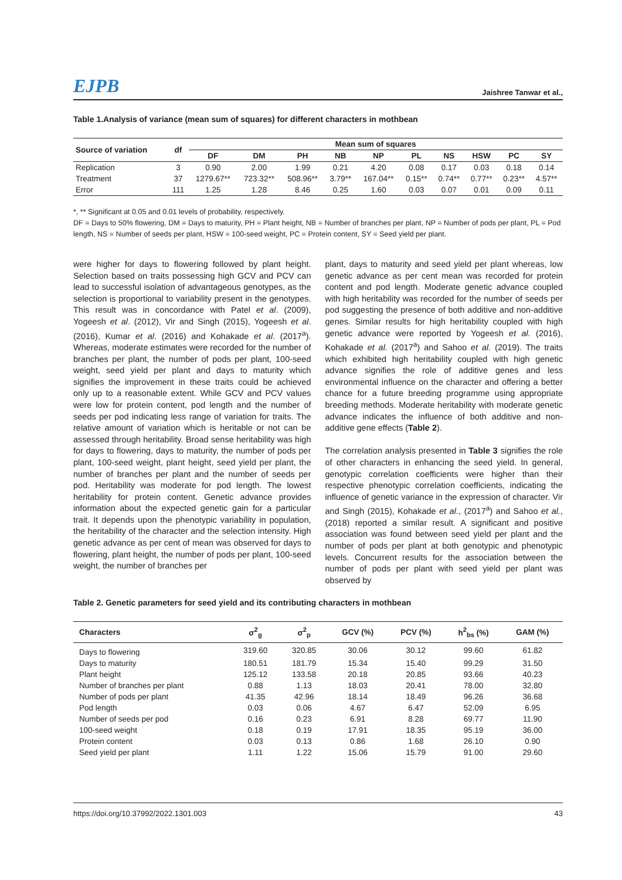EJPB Jaishree Tanwar et al.,
Table 1.Analysis of variance (mean sum of squares) for different characters in mothbean
| Source of variation | df | Mean sum of squares | | | | | | | | | |
| --- | --- | --- | --- | --- | --- | --- | --- | --- | --- | --- | --- |
| | | DF | DM | PH | NB | NP | PL | NS | HSW | PC | SY |
| Replication | 3 | 0.90 | 2.00 | 1.99 | 0.21 | 4.20 | 0.08 | 0.17 | 0.03 | 0.18 | 0.14 |
| Treatment | 37 | 1279.67** | 723.32** | 508.96** | 3.79** | 167.04** | 0.15** | 0.74** | 0.77** | 0.23** | 4.57** |
| Error | 111 | 1.25 | 1.28 | 8.46 | 0.25 | 1.60 | 0.03 | 0.07 | 0.01 | 0.09 | 0.11 |
*, ** Significant at 0.05 and 0.01 levels of probability, respectively.
DF = Days to 50% flowering, DM = Days to maturity, PH = Plant height, NB = Number of branches per plant, NP = Number of pods per plant, PL = Pod length, NS = Number of seeds per plant, HSW = 100-seed weight, PC = Protein content, SY = Seed yield per plant.
were higher for days to flowering followed by plant height. Selection based on traits possessing high GCV and PCV can lead to successful isolation of advantageous genotypes, as the selection is proportional to variability present in the genotypes. This result was in concordance with Patel et al. (2009), Yogeesh et al. (2012), Vir and Singh (2015), Yogeesh et al. (2016), Kumar et al. (2016) and Kohakade et al. (2017<sup>a</sup>). Whereas, moderate estimates were recorded for the number of branches per plant, the number of pods per plant, 100-seed weight, seed yield per plant and days to maturity which signifies the improvement in these traits could be achieved only up to a reasonable extent. While GCV and PCV values were low for protein content, pod length and the number of seeds per pod indicating less range of variation for traits. The relative amount of variation which is heritable or not can be assessed through heritability. Broad sense heritability was high for days to flowering, days to maturity, the number of pods per plant, 100-seed weight, plant height, seed yield per plant, the number of branches per plant and the number of seeds per pod. Heritability was moderate for pod length. The lowest heritability for protein content. Genetic advance provides information about the expected genetic gain for a particular trait. It depends upon the phenotypic variability in population, the heritability of the character and the selection intensity. High genetic advance as per cent of mean was observed for days to flowering, plant height, the number of pods per plant, 100-seed weight, the number of branches per
plant, days to maturity and seed yield per plant whereas, low genetic advance as per cent mean was recorded for protein content and pod length. Moderate genetic advance coupled with high heritability was recorded for the number of seeds per pod suggesting the presence of both additive and non-additive genes. Similar results for high heritability coupled with high genetic advance were reported by Yogeesh et al. (2016), Kohakade et al. (2017<sup>a</sup>) and Sahoo et al. (2019). The traits which exhibited high heritability coupled with high genetic advance signifies the role of additive genes and less environmental influence on the character and offering a better chance for a future breeding programme using appropriate breeding methods. Moderate heritability with moderate genetic advance indicates the influence of both additive and non-additive gene effects (Table 2).
The correlation analysis presented in Table 3 signifies the role of other characters in enhancing the seed yield. In general, genotypic correlation coefficients were higher than their respective phenotypic correlation coefficients, indicating the influence of genetic variance in the expression of character. Vir and Singh (2015), Kohakade et al., (2017<sup>a</sup>) and Sahoo et al., (2018) reported a similar result. A significant and positive association was found between seed yield per plant and the number of pods per plant at both genotypic and phenotypic levels. Concurrent results for the association between the number of pods per plant with seed yield per plant was observed by
Table 2. Genetic parameters for seed yield and its contributing characters in mothbean
| Characters | σ<sup>2</sup><sub>g</sub> | σ<sup>2</sup><sub>p</sub> | GCV (%) | PCV (%) | h<sup>2</sup><sub>bs</sub> (%) | GAM (%) |
| --- | --- | --- | --- | --- | --- | --- |
| Days to flowering | 319.60 | 320.85 | 30.06 | 30.12 | 99.60 | 61.82 |
| Days to maturity | 180.51 | 181.79 | 15.34 | 15.40 | 99.29 | 31.50 |
| Plant height | 125.12 | 133.58 | 20.18 | 20.85 | 93.66 | 40.23 |
| Number of branches per plant | 0.88 | 1.13 | 18.03 | 20.41 | 78.00 | 32.80 |
| Number of pods per plant | 41.35 | 42.96 | 18.14 | 18.49 | 96.26 | 36.68 |
| Pod length | 0.03 | 0.06 | 4.67 | 6.47 | 52.09 | 6.95 |
| Number of seeds per pod | 0.16 | 0.23 | 6.91 | 8.28 | 69.77 | 11.90 |
| 100-seed weight | 0.18 | 0.19 | 17.91 | 18.35 | 95.19 | 36.00 |
| Protein content | 0.03 | 0.13 | 0.86 | 1.68 | 26.10 | 0.90 |
| Seed yield per plant | 1.11 | 1.22 | 15.06 | 15.79 | 91.00 | 29.60 |
https://doi.org/10.37992/2022.1301.003 43